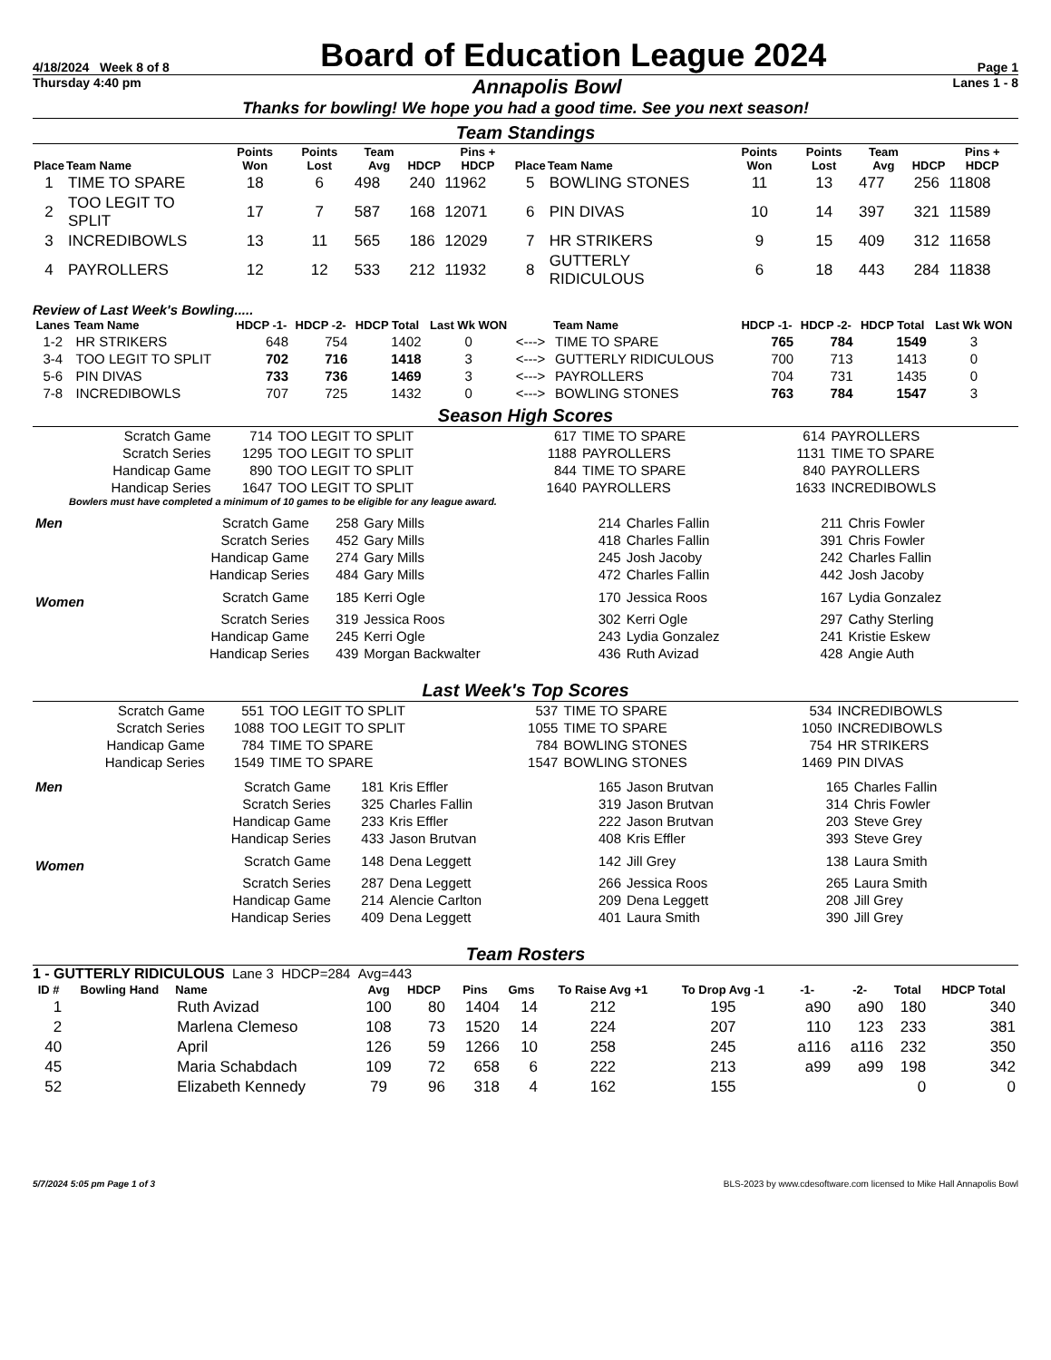4/18/2024 Week 8 of 8 Board of Education League 2024 Page 1
Thursday 4:40 pm Annapolis Bowl Lanes 1 - 8
Thanks for bowling! We hope you had a good time. See you next season!
Team Standings
| Place | Team Name | Points Won | Points Lost | Team Avg | HDCP | Pins + HDCP | Place | Team Name | Points Won | Points Lost | Team Avg | HDCP | Pins + HDCP |
| --- | --- | --- | --- | --- | --- | --- | --- | --- | --- | --- | --- | --- | --- |
| 1 | TIME TO SPARE | 18 | 6 | 498 | 240 | 11962 | 5 | BOWLING STONES | 11 | 13 | 477 | 256 | 11808 |
| 2 | TOO LEGIT TO SPLIT | 17 | 7 | 587 | 168 | 12071 | 6 | PIN DIVAS | 10 | 14 | 397 | 321 | 11589 |
| 3 | INCREDIBOWLS | 13 | 11 | 565 | 186 | 12029 | 7 | HR STRIKERS | 9 | 15 | 409 | 312 | 11658 |
| 4 | PAYROLLERS | 12 | 12 | 533 | 212 | 11932 | 8 | GUTTERLY RIDICULOUS | 6 | 18 | 443 | 284 | 11838 |
Review of Last Week's Bowling.....
| Lanes | Team Name | HDCP -1- | HDCP -2- | HDCP Total | Last Wk WON | | Team Name | HDCP -1- | HDCP -2- | HDCP Total | Last Wk WON |
| --- | --- | --- | --- | --- | --- | --- | --- | --- | --- | --- | --- |
| 1-2 | HR STRIKERS | 648 | 754 | 1402 | 0 | <---> | TIME TO SPARE | 765 | 784 | 1549 | 3 |
| 3-4 | TOO LEGIT TO SPLIT | 702 | 716 | 1418 | 3 | <---> | GUTTERLY RIDICULOUS | 700 | 713 | 1413 | 0 |
| 5-6 | PIN DIVAS | 733 | 736 | 1469 | 3 | <---> | PAYROLLERS | 704 | 731 | 1435 | 0 |
| 7-8 | INCREDIBOWLS | 707 | 725 | 1432 | 0 | <---> | BOWLING STONES | 763 | 784 | 1547 | 3 |
Season High Scores
| Scratch Game | 714 | TOO LEGIT TO SPLIT | 617 | TIME TO SPARE | 614 | PAYROLLERS |
| Scratch Series | 1295 | TOO LEGIT TO SPLIT | 1188 | PAYROLLERS | 1131 | TIME TO SPARE |
| Handicap Game | 890 | TOO LEGIT TO SPLIT | 844 | TIME TO SPARE | 840 | PAYROLLERS |
| Handicap Series | 1647 | TOO LEGIT TO SPLIT | 1640 | PAYROLLERS | 1633 | INCREDIBOWLS |
Bowlers must have completed a minimum of 10 games to be eligible for any league award.
| Men | Scratch Game | 258 | Gary Mills | 214 | Charles Fallin | 211 | Chris Fowler |
| | Scratch Series | 452 | Gary Mills | 418 | Charles Fallin | 391 | Chris Fowler |
| | Handicap Game | 274 | Gary Mills | 245 | Josh Jacoby | 242 | Charles Fallin |
| | Handicap Series | 484 | Gary Mills | 472 | Charles Fallin | 442 | Josh Jacoby |
| Women | Scratch Game | 185 | Kerri Ogle | 170 | Jessica Roos | 167 | Lydia Gonzalez |
| | Scratch Series | 319 | Jessica Roos | 302 | Kerri Ogle | 297 | Cathy Sterling |
| | Handicap Game | 245 | Kerri Ogle | 243 | Lydia Gonzalez | 241 | Kristie Eskew |
| | Handicap Series | 439 | Morgan Backwalter | 436 | Ruth Avizad | 428 | Angie Auth |
Last Week's Top Scores
| Scratch Game | 551 | TOO LEGIT TO SPLIT | 537 | TIME TO SPARE | 534 | INCREDIBOWLS |
| Scratch Series | 1088 | TOO LEGIT TO SPLIT | 1055 | TIME TO SPARE | 1050 | INCREDIBOWLS |
| Handicap Game | 784 | TIME TO SPARE | 784 | BOWLING STONES | 754 | HR STRIKERS |
| Handicap Series | 1549 | TIME TO SPARE | 1547 | BOWLING STONES | 1469 | PIN DIVAS |
| Men | Scratch Game | 181 | Kris Effler | 165 | Jason Brutvan | 165 | Charles Fallin |
| | Scratch Series | 325 | Charles Fallin | 319 | Jason Brutvan | 314 | Chris Fowler |
| | Handicap Game | 233 | Kris Effler | 222 | Jason Brutvan | 203 | Steve Grey |
| | Handicap Series | 433 | Jason Brutvan | 408 | Kris Effler | 393 | Steve Grey |
| Women | Scratch Game | 148 | Dena Leggett | 142 | Jill Grey | 138 | Laura Smith |
| | Scratch Series | 287 | Dena Leggett | 266 | Jessica Roos | 265 | Laura Smith |
| | Handicap Game | 214 | Alencie Carlton | 209 | Dena Leggett | 208 | Jill Grey |
| | Handicap Series | 409 | Dena Leggett | 401 | Laura Smith | 390 | Jill Grey |
Team Rosters
1 - GUTTERLY RIDICULOUS Lane 3 HDCP=284 Avg=443
| ID # | Bowling Hand | Name | Avg | HDCP | Pins | Gms | To Raise Avg +1 | To Drop Avg -1 | -1- | -2- | Total | HDCP Total |
| --- | --- | --- | --- | --- | --- | --- | --- | --- | --- | --- | --- | --- |
| 1 | | Ruth Avizad | 100 | 80 | 1404 | 14 | 212 | 195 | a90 | a90 | 180 | 340 |
| 2 | | Marlena Clemeso | 108 | 73 | 1520 | 14 | 224 | 207 | 110 | 123 | 233 | 381 |
| 40 | | April | 126 | 59 | 1266 | 10 | 258 | 245 | a116 | a116 | 232 | 350 |
| 45 | | Maria Schabdach | 109 | 72 | 658 | 6 | 222 | 213 | a99 | a99 | 198 | 342 |
| 52 | | Elizabeth Kennedy | 79 | 96 | 318 | 4 | 162 | 155 | | | 0 | 0 |
5/7/2024 5:05 pm Page 1 of 3 BLS-2023 by www.cdesoftware.com licensed to Mike Hall Annapolis Bowl